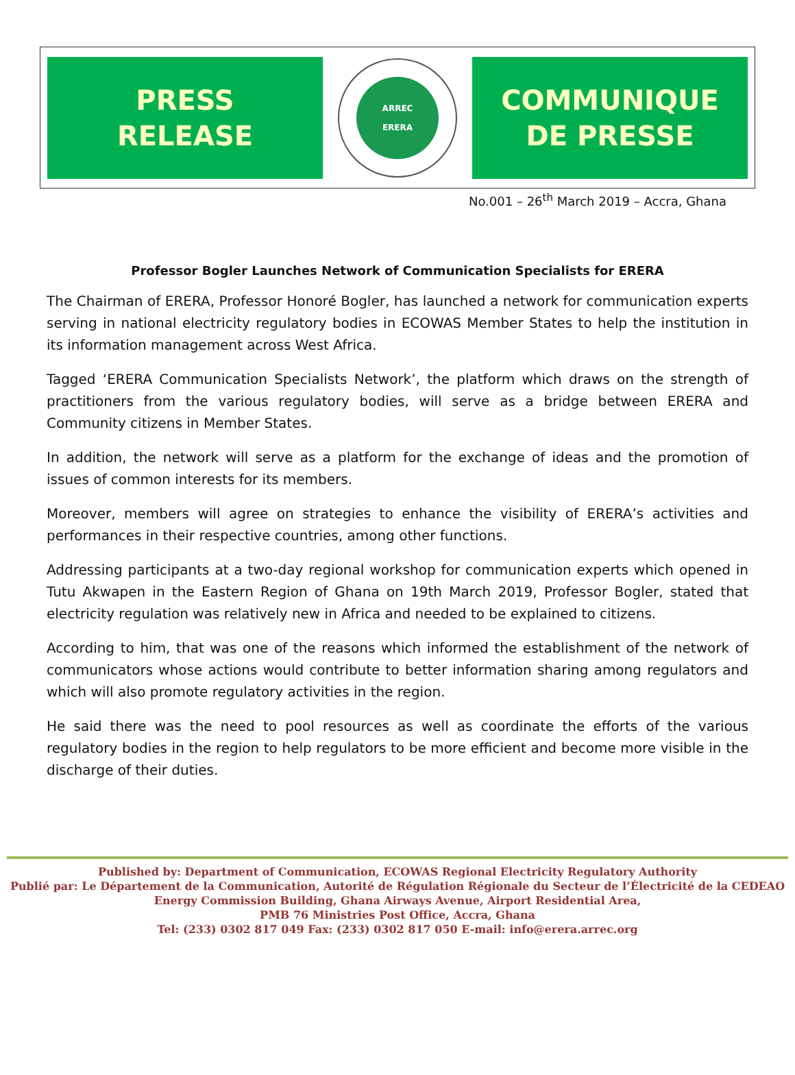PRESS
RELEASE
ARREC
ERERA
COMMUNIQUE
DE PRESSE
No.001 – 26<sup>th</sup> March 2019 – Accra, Ghana
Professor Bogler Launches Network of Communication Specialists for ERERA
The Chairman of ERERA, Professor Honoré Bogler, has launched a network for communication experts serving in national electricity regulatory bodies in ECOWAS Member States to help the institution in its information management across West Africa.
Tagged ‘ERERA Communication Specialists Network’, the platform which draws on the strength of practitioners from the various regulatory bodies, will serve as a bridge between ERERA and Community citizens in Member States.
In addition, the network will serve as a platform for the exchange of ideas and the promotion of issues of common interests for its members.
Moreover, members will agree on strategies to enhance the visibility of ERERA’s activities and performances in their respective countries, among other functions.
Addressing participants at a two-day regional workshop for communication experts which opened in Tutu Akwapen in the Eastern Region of Ghana on 19th March 2019, Professor Bogler, stated that electricity regulation was relatively new in Africa and needed to be explained to citizens.
According to him, that was one of the reasons which informed the establishment of the network of communicators whose actions would contribute to better information sharing among regulators and which will also promote regulatory activities in the region.
He said there was the need to pool resources as well as coordinate the efforts of the various regulatory bodies in the region to help regulators to be more efficient and become more visible in the discharge of their duties.
Published by: Department of Communication, ECOWAS Regional Electricity Regulatory Authority
Publié par: Le Département de la Communication, Autorité de Régulation Régionale du Secteur de l’Électricité de la CEDEAO
Energy Commission Building, Ghana Airways Avenue, Airport Residential Area,
PMB 76 Ministries Post Office, Accra, Ghana
Tel: (233) 0302 817 049 Fax: (233) 0302 817 050 E-mail: info@erera.arrec.org